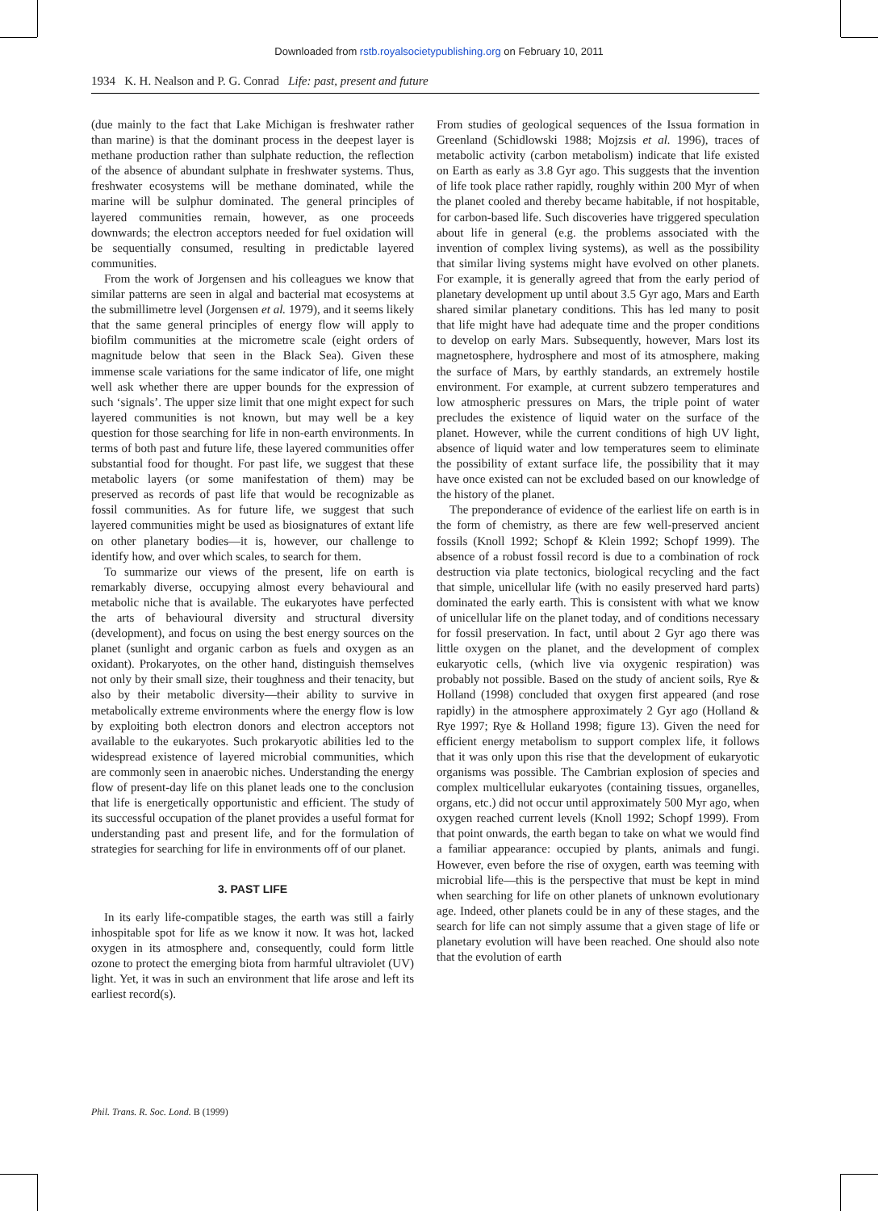Downloaded from rstb.royalsocietypublishing.org on February 10, 2011
1934 K. H. Nealson and P. G. Conrad Life: past, present and future
(due mainly to the fact that Lake Michigan is freshwater rather than marine) is that the dominant process in the deepest layer is methane production rather than sulphate reduction, the reflection of the absence of abundant sulphate in freshwater systems. Thus, freshwater ecosystems will be methane dominated, while the marine will be sulphur dominated. The general principles of layered communities remain, however, as one proceeds downwards; the electron acceptors needed for fuel oxidation will be sequentially consumed, resulting in predictable layered communities.
From the work of Jorgensen and his colleagues we know that similar patterns are seen in algal and bacterial mat ecosystems at the submillimetre level (Jorgensen et al. 1979), and it seems likely that the same general principles of energy flow will apply to biofilm communities at the micrometre scale (eight orders of magnitude below that seen in the Black Sea). Given these immense scale variations for the same indicator of life, one might well ask whether there are upper bounds for the expression of such ‘signals’. The upper size limit that one might expect for such layered communities is not known, but may well be a key question for those searching for life in non-earth environments. In terms of both past and future life, these layered communities offer substantial food for thought. For past life, we suggest that these metabolic layers (or some manifestation of them) may be preserved as records of past life that would be recognizable as fossil communities. As for future life, we suggest that such layered communities might be used as biosignatures of extant life on other planetary bodies—it is, however, our challenge to identify how, and over which scales, to search for them.
To summarize our views of the present, life on earth is remarkably diverse, occupying almost every behavioural and metabolic niche that is available. The eukaryotes have perfected the arts of behavioural diversity and structural diversity (development), and focus on using the best energy sources on the planet (sunlight and organic carbon as fuels and oxygen as an oxidant). Prokaryotes, on the other hand, distinguish themselves not only by their small size, their toughness and their tenacity, but also by their metabolic diversity—their ability to survive in metabolically extreme environments where the energy flow is low by exploiting both electron donors and electron acceptors not available to the eukaryotes. Such prokaryotic abilities led to the widespread existence of layered microbial communities, which are commonly seen in anaerobic niches. Understanding the energy flow of present-day life on this planet leads one to the conclusion that life is energetically opportunistic and efficient. The study of its successful occupation of the planet provides a useful format for understanding past and present life, and for the formulation of strategies for searching for life in environments off of our planet.
3. PAST LIFE
In its early life-compatible stages, the earth was still a fairly inhospitable spot for life as we know it now. It was hot, lacked oxygen in its atmosphere and, consequently, could form little ozone to protect the emerging biota from harmful ultraviolet (UV) light. Yet, it was in such an environment that life arose and left its earliest record(s).
From studies of geological sequences of the Issua formation in Greenland (Schidlowski 1988; Mojzsis et al. 1996), traces of metabolic activity (carbon metabolism) indicate that life existed on Earth as early as 3.8 Gyr ago. This suggests that the invention of life took place rather rapidly, roughly within 200 Myr of when the planet cooled and thereby became habitable, if not hospitable, for carbon-based life. Such discoveries have triggered speculation about life in general (e.g. the problems associated with the invention of complex living systems), as well as the possibility that similar living systems might have evolved on other planets. For example, it is generally agreed that from the early period of planetary development up until about 3.5 Gyr ago, Mars and Earth shared similar planetary conditions. This has led many to posit that life might have had adequate time and the proper conditions to develop on early Mars. Subsequently, however, Mars lost its magnetosphere, hydrosphere and most of its atmosphere, making the surface of Mars, by earthly standards, an extremely hostile environment. For example, at current subzero temperatures and low atmospheric pressures on Mars, the triple point of water precludes the existence of liquid water on the surface of the planet. However, while the current conditions of high UV light, absence of liquid water and low temperatures seem to eliminate the possibility of extant surface life, the possibility that it may have once existed can not be excluded based on our knowledge of the history of the planet.
The preponderance of evidence of the earliest life on earth is in the form of chemistry, as there are few well-preserved ancient fossils (Knoll 1992; Schopf & Klein 1992; Schopf 1999). The absence of a robust fossil record is due to a combination of rock destruction via plate tectonics, biological recycling and the fact that simple, unicellular life (with no easily preserved hard parts) dominated the early earth. This is consistent with what we know of unicellular life on the planet today, and of conditions necessary for fossil preservation. In fact, until about 2 Gyr ago there was little oxygen on the planet, and the development of complex eukaryotic cells, (which live via oxygenic respiration) was probably not possible. Based on the study of ancient soils, Rye & Holland (1998) concluded that oxygen first appeared (and rose rapidly) in the atmosphere approximately 2 Gyr ago (Holland & Rye 1997; Rye & Holland 1998; figure 13). Given the need for efficient energy metabolism to support complex life, it follows that it was only upon this rise that the development of eukaryotic organisms was possible. The Cambrian explosion of species and complex multicellular eukaryotes (containing tissues, organelles, organs, etc.) did not occur until approximately 500 Myr ago, when oxygen reached current levels (Knoll 1992; Schopf 1999). From that point onwards, the earth began to take on what we would find a familiar appearance: occupied by plants, animals and fungi. However, even before the rise of oxygen, earth was teeming with microbial life—this is the perspective that must be kept in mind when searching for life on other planets of unknown evolutionary age. Indeed, other planets could be in any of these stages, and the search for life can not simply assume that a given stage of life or planetary evolution will have been reached. One should also note that the evolution of earth
Phil. Trans. R. Soc. Lond. B (1999)